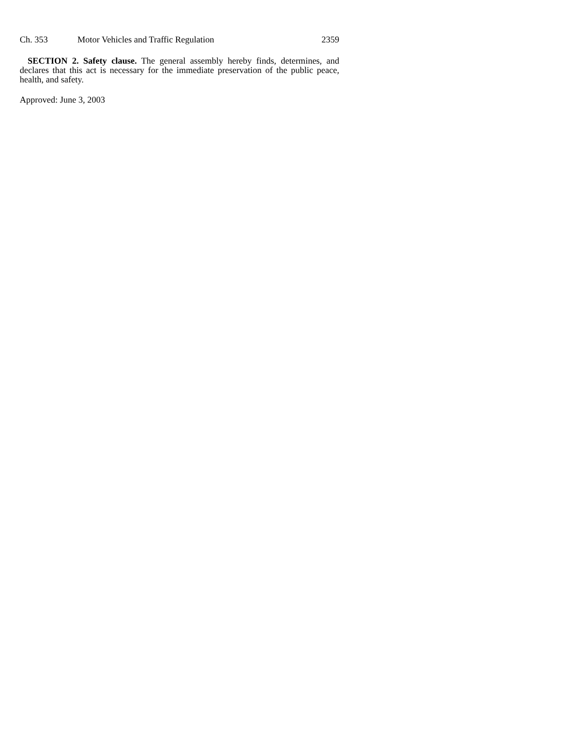Ch. 353 Motor Vehicles and Traffic Regulation 2359
SECTION 2. Safety clause. The general assembly hereby finds, determines, and declares that this act is necessary for the immediate preservation of the public peace, health, and safety.
Approved: June 3, 2003